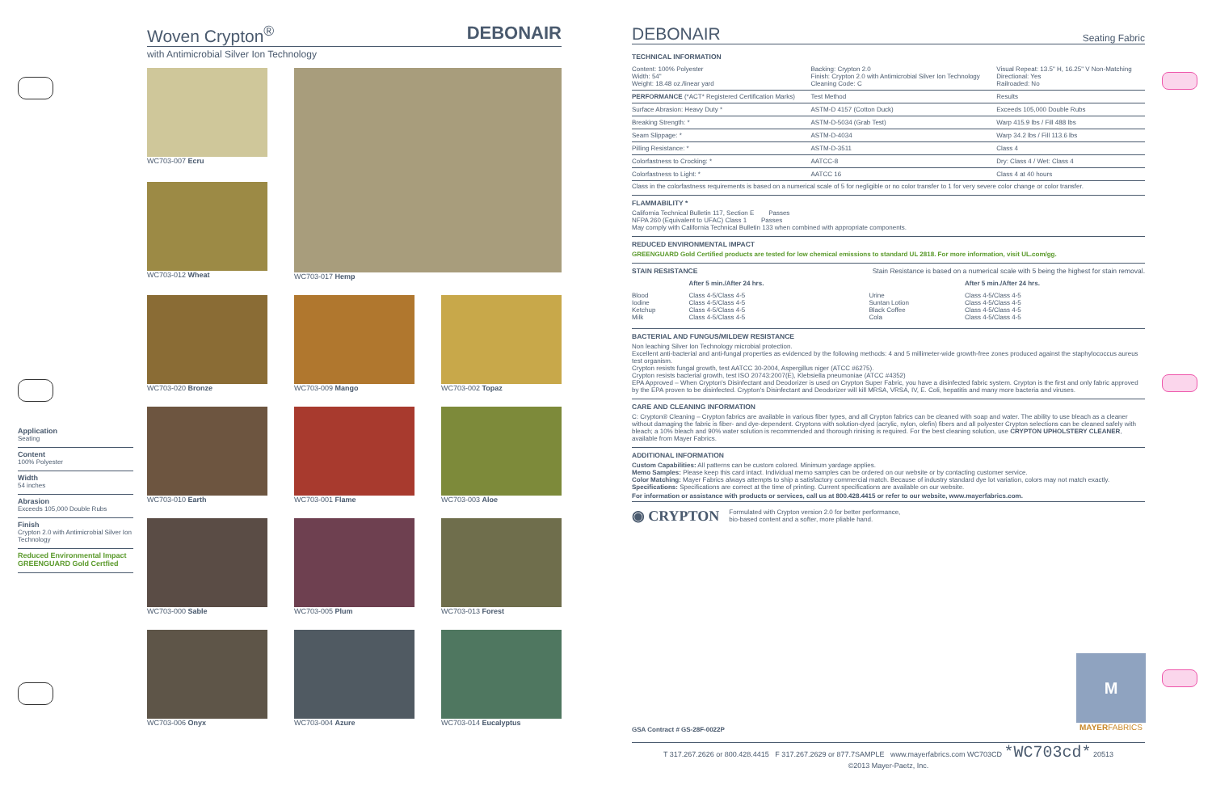Woven Crypton<sup>®</sup> DEBONAIR
with Antimicrobial Silver Ion Technology
WC703-007 Ecru
WC703-017 Hemp
WC703-012 Wheat
WC703-020 Bronze
WC703-009 Mango
WC703-002 Topaz
WC703-010 Earth
WC703-001 Flame
WC703-003 Aloe
WC703-000 Sable
WC703-005 Plum
WC703-013 Forest
WC703-006 Onyx
WC703-004 Azure
WC703-014 Eucalyptus
Application
Seating
Content
100% Polyester
Width
54 inches
Abrasion
Exceeds 105,000 Double Rubs
Finish
Crypton 2.0 with Antimicrobial Silver Ion Technology
Reduced Environmental Impact
GREENGUARD Gold Certfied
DEBONAIR Seating Fabric
TECHNICAL INFORMATION
| Content: 100% Polyester Width: 54" Weight: 18.48 oz./linear yard | Backing: Crypton 2.0 Finish: Crypton 2.0 with Antimicrobial Silver Ion Technology Cleaning Code: C | Visual Repeat: 13.5" H, 16.25" V Non-Matching Directional: Yes Railroaded: No |
| PERFORMANCE (*ACT* Registered Certification Marks) | Test Method | Results |
| Surface Abrasion: Heavy Duty * | ASTM-D 4157 (Cotton Duck) | Exceeds 105,000 Double Rubs |
| Breaking Strength: * | ASTM-D-5034 (Grab Test) | Warp 415.9 lbs / Fill 488 lbs |
| Seam Slippage: * | ASTM-D-4034 | Warp 34.2 lbs / Fill 113.6 lbs |
| Pilling Resistance: * | ASTM-D-3511 | Class 4 |
| Colorfastness to Crocking: * | AATCC-8 | Dry: Class 4 / Wet: Class 4 |
| Colorfastness to Light: * | AATCC 16 | Class 4 at 40 hours |
Class in the colorfastness requirements is based on a numerical scale of 5 for negligible or no color transfer to 1 for very severe color change or color transfer.
FLAMMABILITY *
California Technical Bulletin 117, Section E Passes
NFPA 260 (Equivalent to UFAC) Class 1 Passes
May comply with California Technical Bulletin 133 when combined with appropriate components.
REDUCED ENVIRONMENTAL IMPACT
GREENGUARD Gold Certified products are tested for low chemical emissions to standard UL 2818. For more information, visit UL.com/gg.
STAIN RESISTANCE Stain Resistance is based on a numerical scale with 5 being the highest for stain removal.
| | After 5 min./After 24 hrs. | | After 5 min./After 24 hrs. |
| Blood Iodine Ketchup Milk | Class 4-5/Class 4-5 Class 4-5/Class 4-5 Class 4-5/Class 4-5 Class 4-5/Class 4-5 | Urine Suntan Lotion Black Coffee Cola | Class 4-5/Class 4-5 Class 4-5/Class 4-5 Class 4-5/Class 4-5 Class 4-5/Class 4-5 |
BACTERIAL AND FUNGUS/MILDEW RESISTANCE
Non leaching Silver Ion Technology microbial protection.
Excellent anti-bacterial and anti-fungal properties as evidenced by the following methods: 4 and 5 millimeter-wide growth-free zones produced against the staphylococcus aureus test organism.
Crypton resists fungal growth, test AATCC 30-2004, Aspergillus niger (ATCC #6275).
Crypton resists bacterial growth, test ISO 20743:2007(E), Klebsiella pneumoniae (ATCC #4352)
EPA Approved – When Crypton's Disinfectant and Deodorizer is used on Crypton Super Fabric, you have a disinfected fabric system. Crypton is the first and only fabric approved by the EPA proven to be disinfected. Crypton's Disinfectant and Deodorizer will kill MRSA, VRSA, IV, E. Coli, hepatitis and many more bacteria and viruses.
CARE AND CLEANING INFORMATION
C: Crypton® Cleaning – Crypton fabrics are available in various fiber types, and all Crypton fabrics can be cleaned with soap and water. The ability to use bleach as a cleaner without damaging the fabric is fiber- and dye-dependent. Cryptons with solution-dyed (acrylic, nylon, olefin) fibers and all polyester Crypton selections can be cleaned safely with bleach; a 10% bleach and 90% water solution is recommended and thorough rinising is required. For the best cleaning solution, use CRYPTON UPHOLSTERY CLEANER, available from Mayer Fabrics.
ADDITIONAL INFORMATION
Custom Capabilities: All patterns can be custom colored. Minimum yardage applies.
Memo Samples: Please keep this card intact. Individual memo samples can be ordered on our website or by contacting customer service.
Color Matching: Mayer Fabrics always attempts to ship a satisfactory commercial match. Because of industry standard dye lot variation, colors may not match exactly.
Specifications: Specifications are correct at the time of printing. Current specifications are available on our website.
For information or assistance with products or services, call us at 800.428.4415 or refer to our website, www.mayerfabrics.com.
◉ CRYPTON Formulated with Crypton version 2.0 for better performance,
bio-based content and a softer, more pliable hand.
M
MAYER FABRICS
GSA Contract # GS-28F-0022P
T 317.267.2626 or 800.428.4415 F 317.267.2629 or 877.7SAMPLE www.mayerfabrics.com WC703CD *WC703cd* 20513
©2013 Mayer-Paetz, Inc.